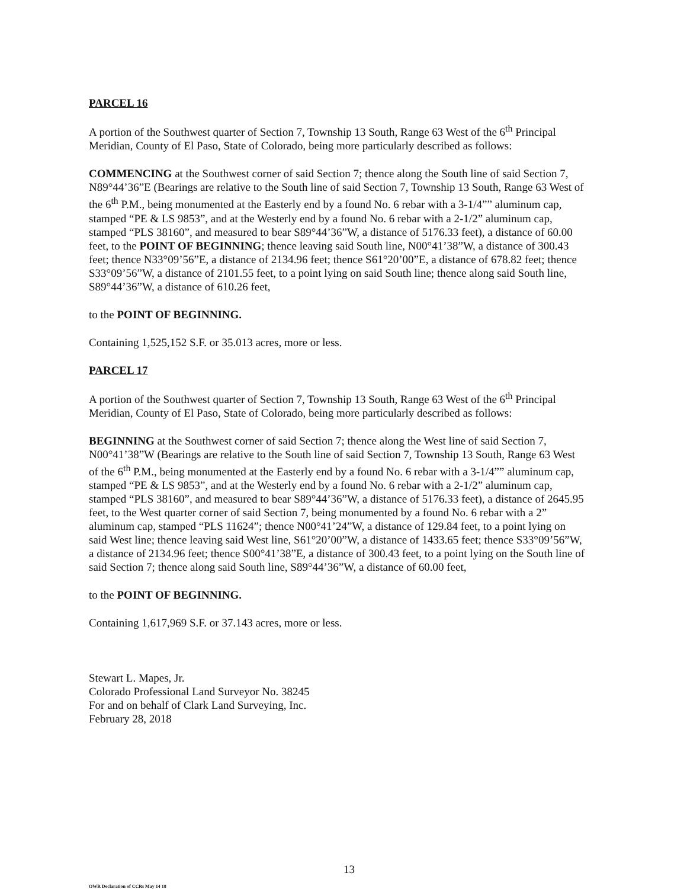PARCEL 16
A portion of the Southwest quarter of Section 7, Township 13 South, Range 63 West of the 6<sup>th</sup> Principal Meridian, County of El Paso, State of Colorado, being more particularly described as follows:
COMMENCING at the Southwest corner of said Section 7; thence along the South line of said Section 7, N89°44’36”E (Bearings are relative to the South line of said Section 7, Township 13 South, Range 63 West of the 6<sup>th</sup> P.M., being monumented at the Easterly end by a found No. 6 rebar with a 3-1/4”” aluminum cap, stamped “PE & LS 9853”, and at the Westerly end by a found No. 6 rebar with a 2-1/2” aluminum cap, stamped “PLS 38160”, and measured to bear S89°44’36”W, a distance of 5176.33 feet), a distance of 60.00 feet, to the POINT OF BEGINNING; thence leaving said South line, N00°41’38”W, a distance of 300.43 feet; thence N33°09’56”E, a distance of 2134.96 feet; thence S61°20’00”E, a distance of 678.82 feet; thence S33°09’56”W, a distance of 2101.55 feet, to a point lying on said South line; thence along said South line, S89°44’36”W, a distance of 610.26 feet,
to the POINT OF BEGINNING.
Containing 1,525,152 S.F. or 35.013 acres, more or less.
PARCEL 17
A portion of the Southwest quarter of Section 7, Township 13 South, Range 63 West of the 6<sup>th</sup> Principal Meridian, County of El Paso, State of Colorado, being more particularly described as follows:
BEGINNING at the Southwest corner of said Section 7; thence along the West line of said Section 7, N00°41’38”W (Bearings are relative to the South line of said Section 7, Township 13 South, Range 63 West of the 6<sup>th</sup> P.M., being monumented at the Easterly end by a found No. 6 rebar with a 3-1/4”” aluminum cap, stamped “PE & LS 9853”, and at the Westerly end by a found No. 6 rebar with a 2-1/2” aluminum cap, stamped “PLS 38160”, and measured to bear S89°44’36”W, a distance of 5176.33 feet), a distance of 2645.95 feet, to the West quarter corner of said Section 7, being monumented by a found No. 6 rebar with a 2” aluminum cap, stamped “PLS 11624”; thence N00°41’24”W, a distance of 129.84 feet, to a point lying on said West line; thence leaving said West line, S61°20’00”W, a distance of 1433.65 feet; thence S33°09’56”W, a distance of 2134.96 feet; thence S00°41’38”E, a distance of 300.43 feet, to a point lying on the South line of said Section 7; thence along said South line, S89°44’36”W, a distance of 60.00 feet,
to the POINT OF BEGINNING.
Containing 1,617,969 S.F. or 37.143 acres, more or less.
Stewart L. Mapes, Jr.
Colorado Professional Land Surveyor No. 38245
For and on behalf of Clark Land Surveying, Inc.
February 28, 2018
13
OWR Declaration of CCRs May 14 18